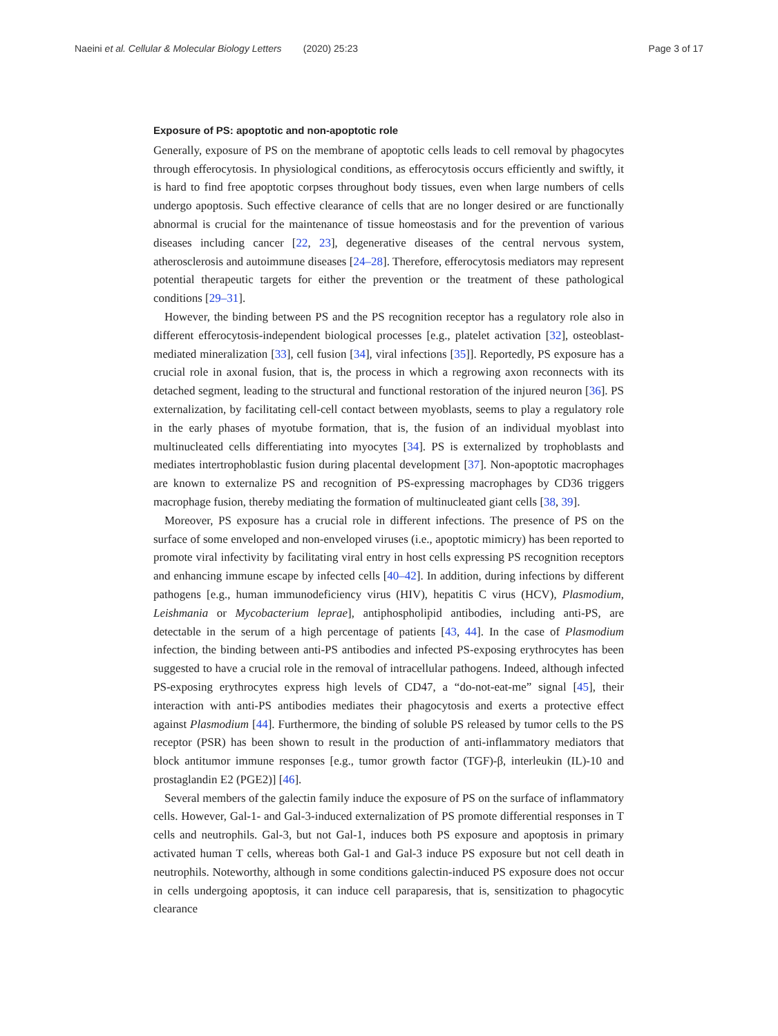Naeini et al. Cellular & Molecular Biology Letters (2020) 25:23 Page 3 of 17
Exposure of PS: apoptotic and non-apoptotic role
Generally, exposure of PS on the membrane of apoptotic cells leads to cell removal by phagocytes through efferocytosis. In physiological conditions, as efferocytosis occurs efficiently and swiftly, it is hard to find free apoptotic corpses throughout body tissues, even when large numbers of cells undergo apoptosis. Such effective clearance of cells that are no longer desired or are functionally abnormal is crucial for the maintenance of tissue homeostasis and for the prevention of various diseases including cancer [22, 23], degenerative diseases of the central nervous system, atherosclerosis and autoimmune diseases [24–28]. Therefore, efferocytosis mediators may represent potential therapeutic targets for either the prevention or the treatment of these pathological conditions [29–31].
However, the binding between PS and the PS recognition receptor has a regulatory role also in different efferocytosis-independent biological processes [e.g., platelet activation [32], osteoblast-mediated mineralization [33], cell fusion [34], viral infections [35]]. Reportedly, PS exposure has a crucial role in axonal fusion, that is, the process in which a regrowing axon reconnects with its detached segment, leading to the structural and functional restoration of the injured neuron [36]. PS externalization, by facilitating cell-cell contact between myoblasts, seems to play a regulatory role in the early phases of myotube formation, that is, the fusion of an individual myoblast into multinucleated cells differentiating into myocytes [34]. PS is externalized by trophoblasts and mediates intertrophoblastic fusion during placental development [37]. Non-apoptotic macrophages are known to externalize PS and recognition of PS-expressing macrophages by CD36 triggers macrophage fusion, thereby mediating the formation of multinucleated giant cells [38, 39].
Moreover, PS exposure has a crucial role in different infections. The presence of PS on the surface of some enveloped and non-enveloped viruses (i.e., apoptotic mimicry) has been reported to promote viral infectivity by facilitating viral entry in host cells expressing PS recognition receptors and enhancing immune escape by infected cells [40–42]. In addition, during infections by different pathogens [e.g., human immunodeficiency virus (HIV), hepatitis C virus (HCV), Plasmodium, Leishmania or Mycobacterium leprae], antiphospholipid antibodies, including anti-PS, are detectable in the serum of a high percentage of patients [43, 44]. In the case of Plasmodium infection, the binding between anti-PS antibodies and infected PS-exposing erythrocytes has been suggested to have a crucial role in the removal of intracellular pathogens. Indeed, although infected PS-exposing erythrocytes express high levels of CD47, a “do-not-eat-me” signal [45], their interaction with anti-PS antibodies mediates their phagocytosis and exerts a protective effect against Plasmodium [44]. Furthermore, the binding of soluble PS released by tumor cells to the PS receptor (PSR) has been shown to result in the production of anti-inflammatory mediators that block antitumor immune responses [e.g., tumor growth factor (TGF)-β, interleukin (IL)-10 and prostaglandin E2 (PGE2)] [46].
Several members of the galectin family induce the exposure of PS on the surface of inflammatory cells. However, Gal-1- and Gal-3-induced externalization of PS promote differential responses in T cells and neutrophils. Gal-3, but not Gal-1, induces both PS exposure and apoptosis in primary activated human T cells, whereas both Gal-1 and Gal-3 induce PS exposure but not cell death in neutrophils. Noteworthy, although in some conditions galectin-induced PS exposure does not occur in cells undergoing apoptosis, it can induce cell paraparesis, that is, sensitization to phagocytic clearance